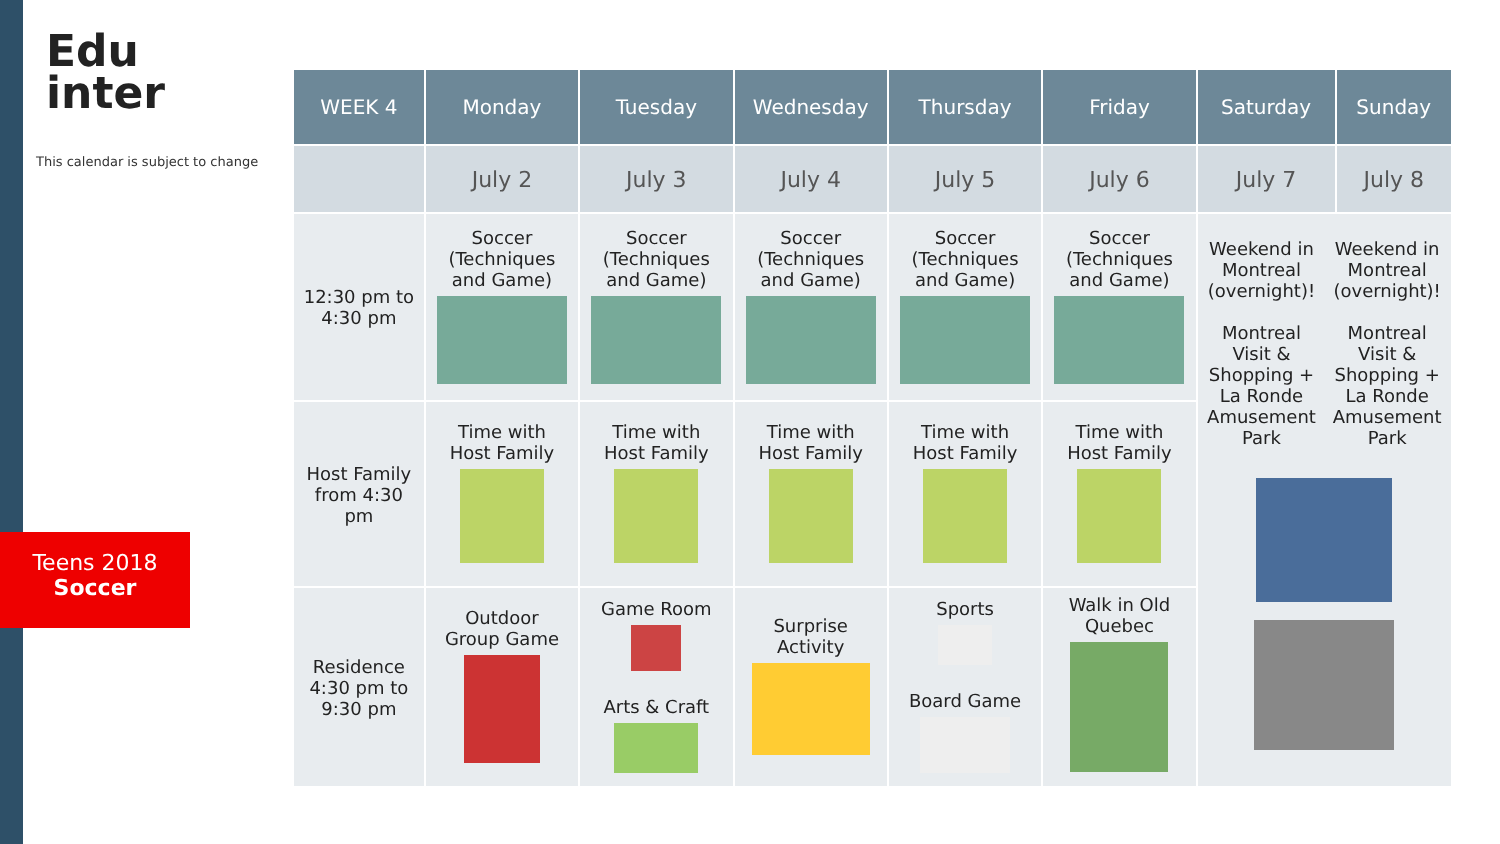Edu
inter
This calendar is subject to change
Teens 2018
Soccer
| WEEK 4 | Monday | Tuesday | Wednesday | Thursday | Friday | Saturday | Sunday |
| --- | --- | --- | --- | --- | --- | --- | --- |
| | July 2 | July 3 | July 4 | July 5 | July 6 | July 7 | July 8 |
| 12:30 pm to 4:30 pm | Soccer (Techniques and Game) | Soccer (Techniques and Game) | Soccer (Techniques and Game) | Soccer (Techniques and Game) | Soccer (Techniques and Game) | Weekend in Montreal (overnight)! Montreal Visit & Shopping + La Ronde Amusement Park Weekend in Montreal (overnight)! Montreal Visit & Shopping + La Ronde Amusement Park | |
| Host Family from 4:30 pm | Time with Host Family | Time with Host Family | Time with Host Family | Time with Host Family | Time with Host Family | | |
| Residence 4:30 pm to 9:30 pm | Outdoor Group Game | Game Room Arts & Craft | Surprise Activity | Sports Board Game | Walk in Old Quebec | | |